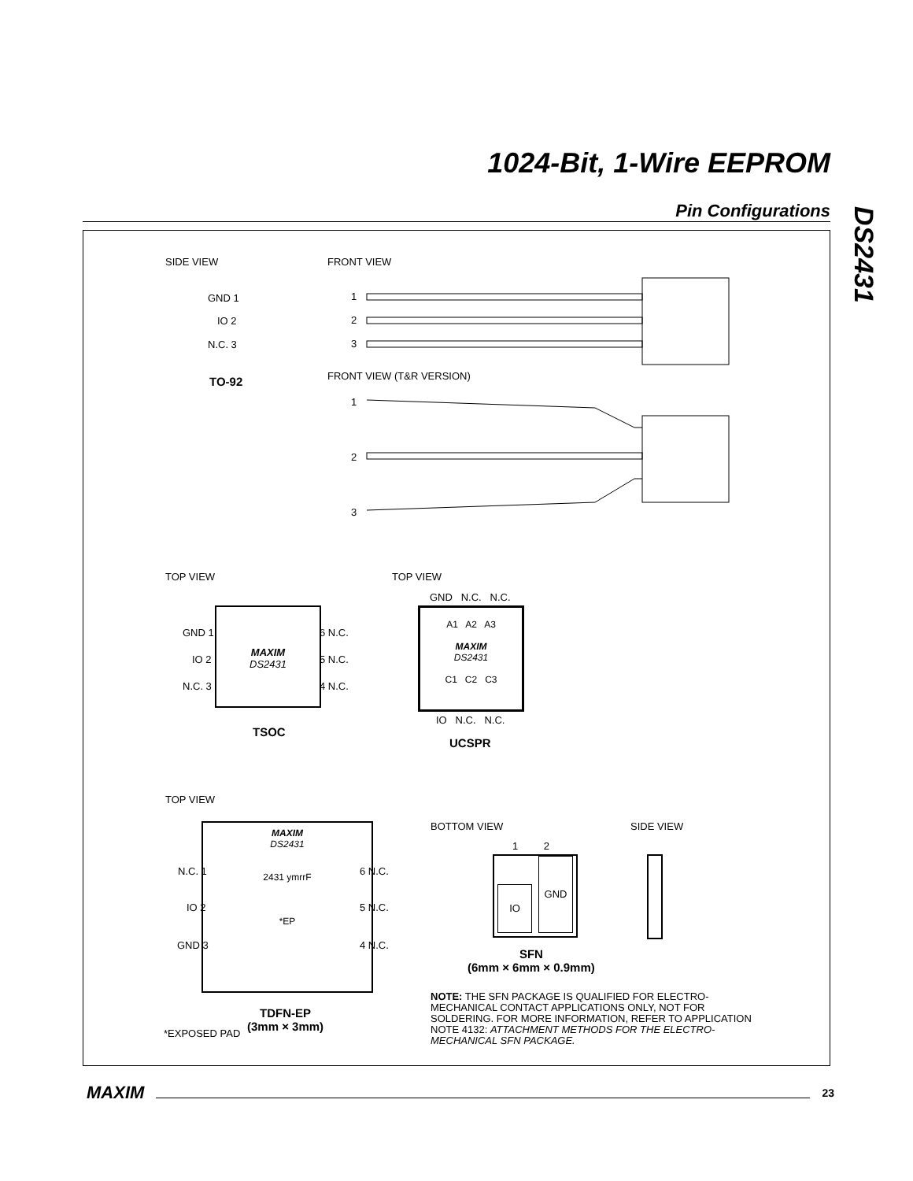1024-Bit, 1-Wire EEPROM
Pin Configurations
DS2431
SIDE VIEW FRONT VIEW
GND 1
IO 2
N.C. 3
TO-92
1
2
3
FRONT VIEW (T&R VERSION)
1
2
3
TOP VIEW TOP VIEW
MAXIM
DS2431
GND 1
IO 2
N.C. 3
6 N.C.
5 N.C.
4 N.C.
TSOC
GND N.C. N.C.
A1 A2 A3
MAXIM
DS2431
C1 C2 C3
IO N.C. N.C.
UCSPR
TOP VIEW
MAXIM
DS2431
2431 ymrrF
*EP
N.C. 1
IO 2
GND 3
6 N.C.
5 N.C.
4 N.C.
TDFN-EP
(3mm × 3mm)
*EXPOSED PAD
BOTTOM VIEW SIDE VIEW
1 2
IO
GND
SFN
(6mm × 6mm × 0.9mm)
NOTE: THE SFN PACKAGE IS QUALIFIED FOR ELECTRO-MECHANICAL CONTACT APPLICATIONS ONLY, NOT FOR SOLDERING. FOR MORE INFORMATION, REFER TO APPLICATION NOTE 4132: ATTACHMENT METHODS FOR THE ELECTRO-MECHANICAL SFN PACKAGE.
MAXIM
23